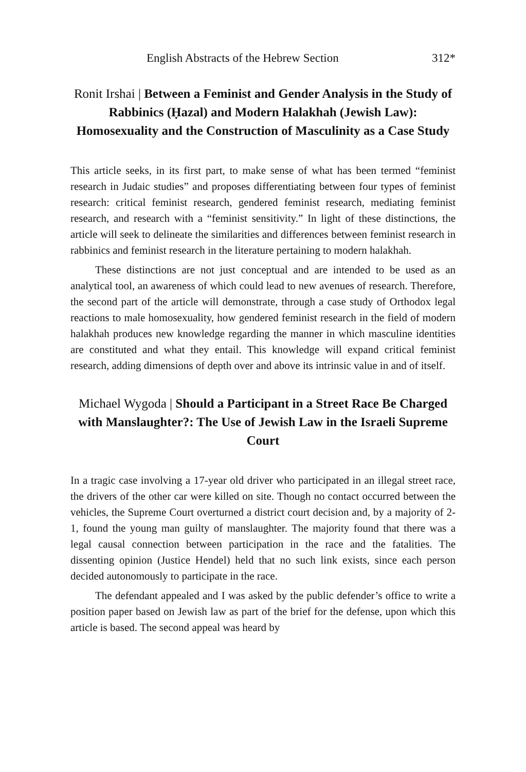English Abstracts of the Hebrew Section 312*
Ronit Irshai | Between a Feminist and Gender Analysis in the Study of Rabbinics (Ḥazal) and Modern Halakhah (Jewish Law): Homosexuality and the Construction of Masculinity as a Case Study
This article seeks, in its first part, to make sense of what has been termed “feminist research in Judaic studies” and proposes differentiating between four types of feminist research: critical feminist research, gendered feminist research, mediating feminist research, and research with a “feminist sensitivity.” In light of these distinctions, the article will seek to delineate the similarities and differences between feminist research in rabbinics and feminist research in the literature pertaining to modern halakhah.
These distinctions are not just conceptual and are intended to be used as an analytical tool, an awareness of which could lead to new avenues of research. Therefore, the second part of the article will demonstrate, through a case study of Orthodox legal reactions to male homosexuality, how gendered feminist research in the field of modern halakhah produces new knowledge regarding the manner in which masculine identities are constituted and what they entail. This knowledge will expand critical feminist research, adding dimensions of depth over and above its intrinsic value in and of itself.
Michael Wygoda | Should a Participant in a Street Race Be Charged with Manslaughter?: The Use of Jewish Law in the Israeli Supreme Court
In a tragic case involving a 17-year old driver who participated in an illegal street race, the drivers of the other car were killed on site. Though no contact occurred between the vehicles, the Supreme Court overturned a district court decision and, by a majority of 2-1, found the young man guilty of manslaughter. The majority found that there was a legal causal connection between participation in the race and the fatalities. The dissenting opinion (Justice Hendel) held that no such link exists, since each person decided autonomously to participate in the race.
The defendant appealed and I was asked by the public defender’s office to write a position paper based on Jewish law as part of the brief for the defense, upon which this article is based. The second appeal was heard by